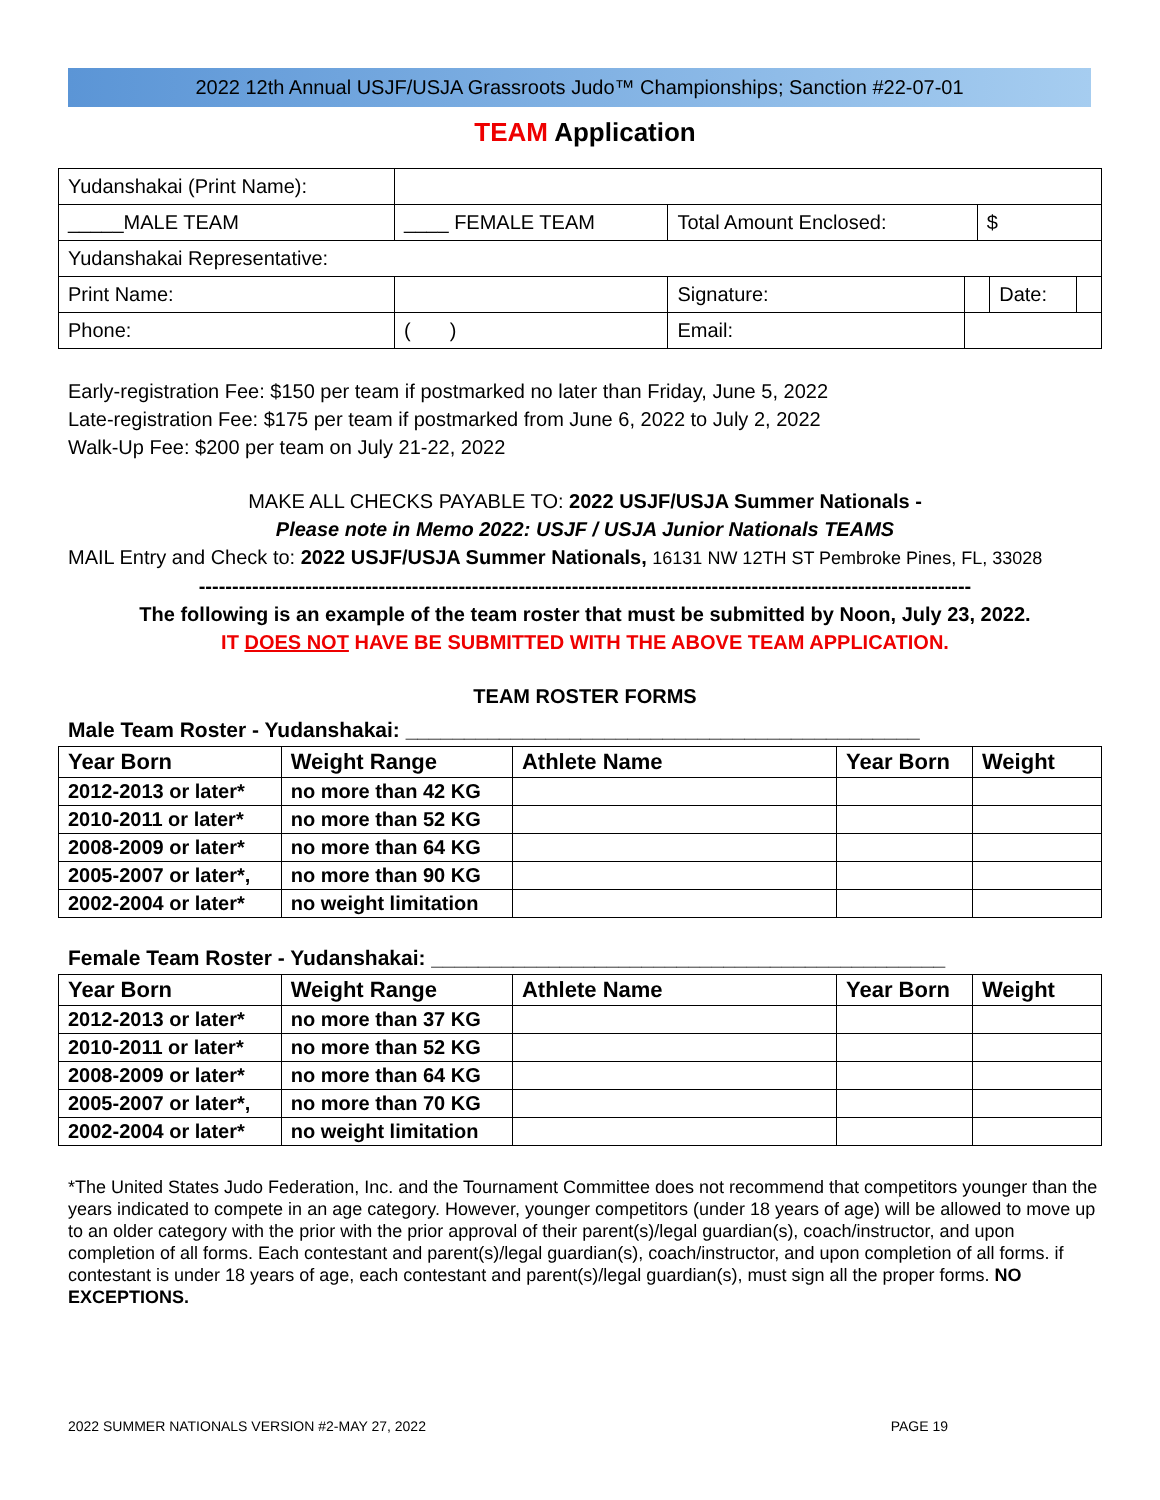2022 12th Annual USJF/USJA Grassroots Judo™ Championships; Sanction #22-07-01
TEAM Application
| Yudanshakai (Print Name): | | | | | | | |
| _____MALE TEAM | | ____ FEMALE TEAM | Total Amount Enclosed: | | $ | | |
| Yudanshakai Representative: | | | | | | | |
| Print Name: | | | Signature: | | | Date: | |
| Phone: | ( ) | | Email: | | | | |
Early-registration Fee: $150 per team if postmarked no later than Friday, June 5, 2022
Late-registration Fee: $175 per team if postmarked from June 6, 2022 to July 2, 2022
Walk-Up Fee: $200 per team on July 21-22, 2022
MAKE ALL CHECKS PAYABLE TO: 2022 USJF/USJA Summer Nationals -
Please note in Memo 2022: USJF / USJA Junior Nationals TEAMS
MAIL Entry and Check to: 2022 USJF/USJA Summer Nationals, 16131 NW 12TH ST Pembroke Pines, FL, 33028
--------------------------------------------------------------------------------------------------------------------
The following is an example of the team roster that must be submitted by Noon, July 23, 2022.
IT DOES NOT HAVE BE SUBMITTED WITH THE ABOVE TEAM APPLICATION.
TEAM ROSTER FORMS
Male Team Roster - Yudanshakai: ____________________________________________
| Year Born | Weight Range | Athlete Name | Year Born | Weight |
| --- | --- | --- | --- | --- |
| 2012-2013 or later* | no more than 42 KG | | | |
| 2010-2011 or later* | no more than 52 KG | | | |
| 2008-2009 or later* | no more than 64 KG | | | |
| 2005-2007 or later*, | no more than 90 KG | | | |
| 2002-2004 or later* | no weight limitation | | | |
Female Team Roster - Yudanshakai: ____________________________________________
| Year Born | Weight Range | Athlete Name | Year Born | Weight |
| --- | --- | --- | --- | --- |
| 2012-2013 or later* | no more than 37 KG | | | |
| 2010-2011 or later* | no more than 52 KG | | | |
| 2008-2009 or later* | no more than 64 KG | | | |
| 2005-2007 or later*, | no more than 70 KG | | | |
| 2002-2004 or later* | no weight limitation | | | |
*The United States Judo Federation, Inc. and the Tournament Committee does not recommend that competitors younger than the years indicated to compete in an age category. However, younger competitors (under 18 years of age) will be allowed to move up to an older category with the prior with the prior approval of their parent(s)/legal guardian(s), coach/instructor, and upon completion of all forms. Each contestant and parent(s)/legal guardian(s), coach/instructor, and upon completion of all forms. if contestant is under 18 years of age, each contestant and parent(s)/legal guardian(s), must sign all the proper forms. NO EXCEPTIONS.
2022 SUMMER NATIONALS VERSION #2-MAY 27, 2022 PAGE 19